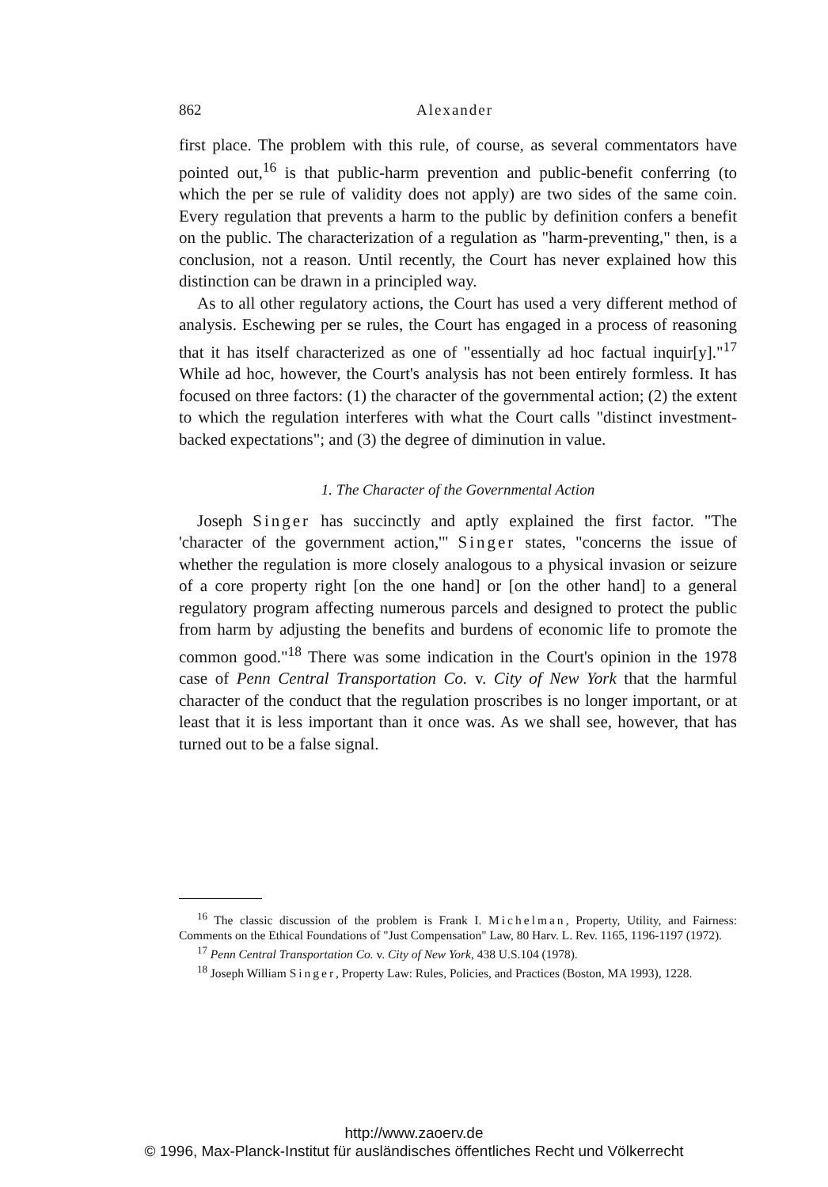862 Alexander
first place. The problem with this rule, of course, as several commentators have pointed out,<sup>16</sup> is that public-harm prevention and public-benefit conferring (to which the per se rule of validity does not apply) are two sides of the same coin. Every regulation that prevents a harm to the public by definition confers a benefit on the public. The characterization of a regulation as "harm-preventing," then, is a conclusion, not a reason. Until recently, the Court has never explained how this distinction can be drawn in a principled way.
As to all other regulatory actions, the Court has used a very different method of analysis. Eschewing per se rules, the Court has engaged in a process of reasoning that it has itself characterized as one of "essentially ad hoc factual inquir[y]."<sup>17</sup> While ad hoc, however, the Court's analysis has not been entirely formless. It has focused on three factors: (1) the character of the governmental action; (2) the extent to which the regulation interferes with what the Court calls "distinct investment-backed expectations"; and (3) the degree of diminution in value.
1. The Character of the Governmental Action
Joseph Singer has succinctly and aptly explained the first factor. "The 'character of the government action,'" Singer states, "concerns the issue of whether the regulation is more closely analogous to a physical invasion or seizure of a core property right [on the one hand] or [on the other hand] to a general regulatory program affecting numerous parcels and designed to protect the public from harm by adjusting the benefits and burdens of economic life to promote the common good."<sup>18</sup> There was some indication in the Court's opinion in the 1978 case of Penn Central Transportation Co. v. City of New York that the harmful character of the conduct that the regulation proscribes is no longer important, or at least that it is less important than it once was. As we shall see, however, that has turned out to be a false signal.
<sup>16</sup> The classic discussion of the problem is Frank I. Michelman, Property, Utility, and Fairness: Comments on the Ethical Foundations of "Just Compensation" Law, 80 Harv. L. Rev. 1165, 1196-1197 (1972).
<sup>17</sup> Penn Central Transportation Co. v. City of New York, 438 U.S.104 (1978).
<sup>18</sup> Joseph William Singer, Property Law: Rules, Policies, and Practices (Boston, MA 1993), 1228.
http://www.zaoerv.de
© 1996, Max-Planck-Institut für ausländisches öffentliches Recht und Völkerrecht